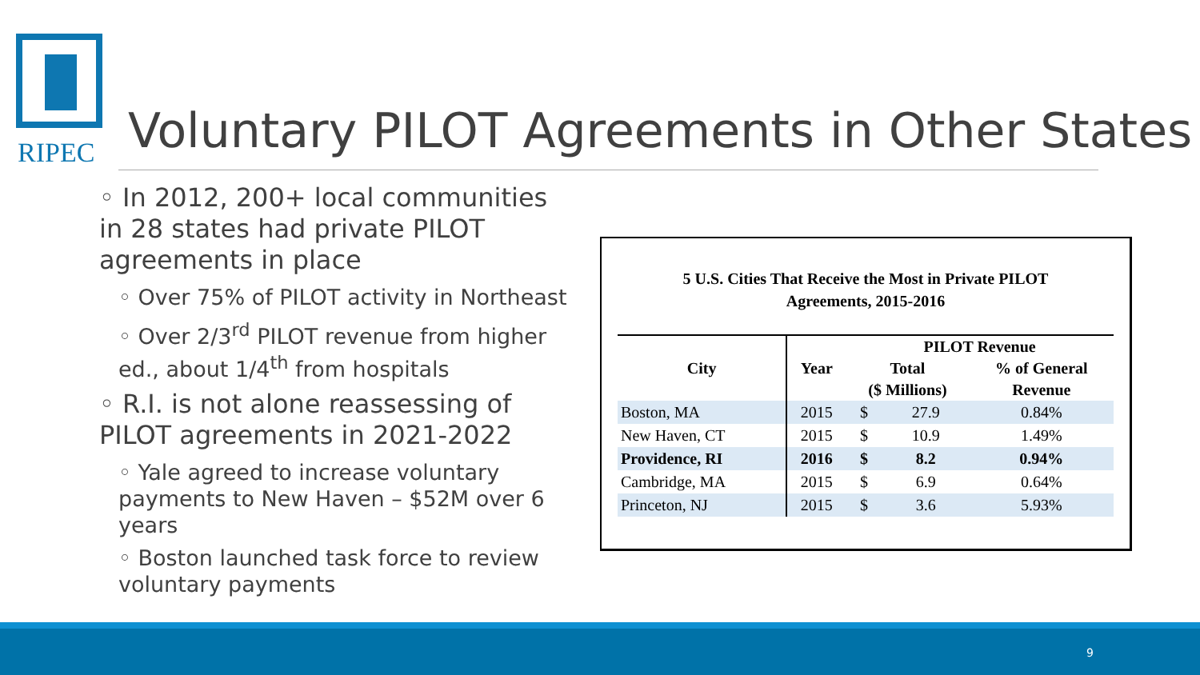RIPEC
Voluntary PILOT Agreements in Other States
◦ In 2012, 200+ local communities in 28 states had private PILOT agreements in place
◦ Over 75% of PILOT activity in Northeast
◦ Over 2/3<sup>rd</sup> PILOT revenue from higher ed., about 1/4<sup>th</sup> from hospitals
◦ R.I. is not alone reassessing of PILOT agreements in 2021-2022
◦ Yale agreed to increase voluntary payments to New Haven – $52M over 6 years
◦ Boston launched task force to review voluntary payments
5 U.S. Cities That Receive the Most in Private PILOT
Agreements, 2015-2016
| City | Year | PILOT Revenue | | |
| --- | --- | --- | --- | --- |
| | | Total | | % of General |
| | | ($ Millions) | | Revenue |
| Boston, MA | 2015 | $ | 27.9 | 0.84% |
| New Haven, CT | 2015 | $ | 10.9 | 1.49% |
| Providence, RI | 2016 | $ | 8.2 | 0.94% |
| Cambridge, MA | 2015 | $ | 6.9 | 0.64% |
| Princeton, NJ | 2015 | $ | 3.6 | 5.93% |
9